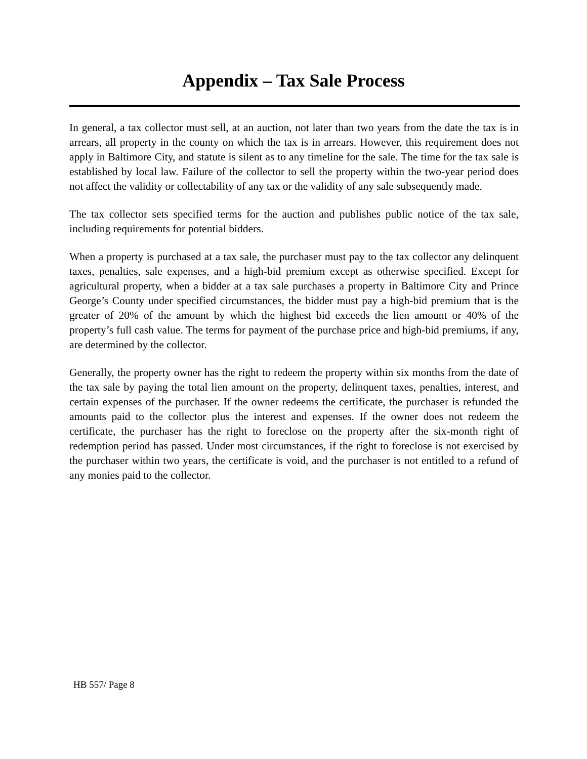Appendix – Tax Sale Process
In general, a tax collector must sell, at an auction, not later than two years from the date the tax is in arrears, all property in the county on which the tax is in arrears. However, this requirement does not apply in Baltimore City, and statute is silent as to any timeline for the sale. The time for the tax sale is established by local law. Failure of the collector to sell the property within the two-year period does not affect the validity or collectability of any tax or the validity of any sale subsequently made.
The tax collector sets specified terms for the auction and publishes public notice of the tax sale, including requirements for potential bidders.
When a property is purchased at a tax sale, the purchaser must pay to the tax collector any delinquent taxes, penalties, sale expenses, and a high-bid premium except as otherwise specified. Except for agricultural property, when a bidder at a tax sale purchases a property in Baltimore City and Prince George’s County under specified circumstances, the bidder must pay a high-bid premium that is the greater of 20% of the amount by which the highest bid exceeds the lien amount or 40% of the property’s full cash value. The terms for payment of the purchase price and high-bid premiums, if any, are determined by the collector.
Generally, the property owner has the right to redeem the property within six months from the date of the tax sale by paying the total lien amount on the property, delinquent taxes, penalties, interest, and certain expenses of the purchaser. If the owner redeems the certificate, the purchaser is refunded the amounts paid to the collector plus the interest and expenses. If the owner does not redeem the certificate, the purchaser has the right to foreclose on the property after the six-month right of redemption period has passed. Under most circumstances, if the right to foreclose is not exercised by the purchaser within two years, the certificate is void, and the purchaser is not entitled to a refund of any monies paid to the collector.
HB 557/ Page 8